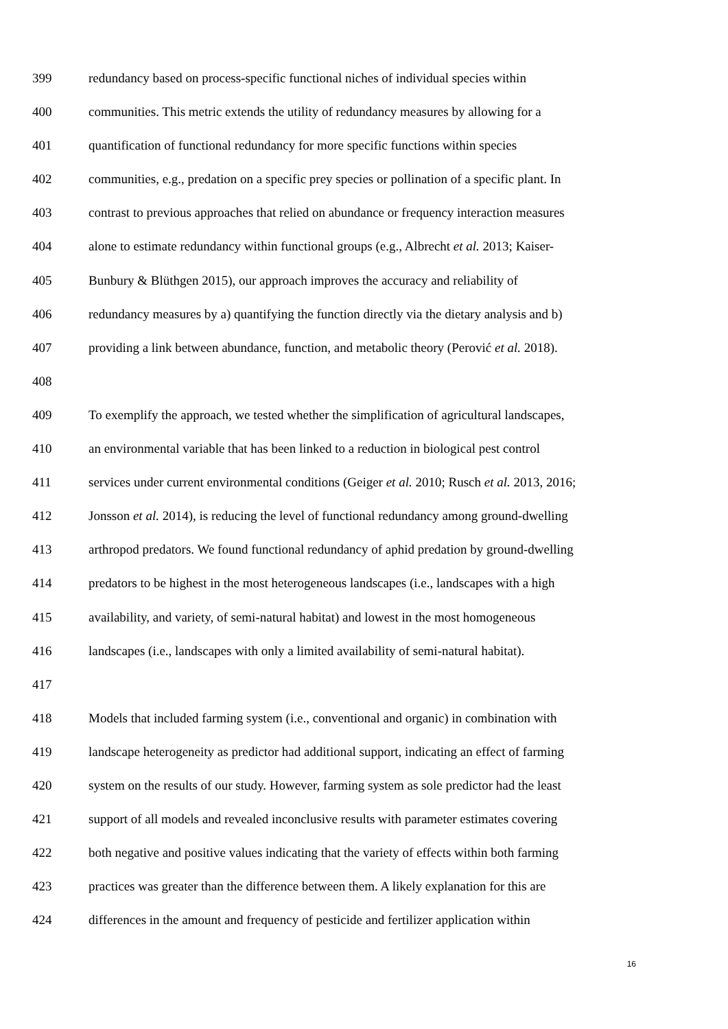399 redundancy based on process-specific functional niches of individual species within
400 communities. This metric extends the utility of redundancy measures by allowing for a
401 quantification of functional redundancy for more specific functions within species
402 communities, e.g., predation on a specific prey species or pollination of a specific plant. In
403 contrast to previous approaches that relied on abundance or frequency interaction measures
404 alone to estimate redundancy within functional groups (e.g., Albrecht et al. 2013; Kaiser-
405 Bunbury & Blüthgen 2015), our approach improves the accuracy and reliability of
406 redundancy measures by a) quantifying the function directly via the dietary analysis and b)
407 providing a link between abundance, function, and metabolic theory (Perović et al. 2018).
408
409 To exemplify the approach, we tested whether the simplification of agricultural landscapes,
410 an environmental variable that has been linked to a reduction in biological pest control
411 services under current environmental conditions (Geiger et al. 2010; Rusch et al. 2013, 2016;
412 Jonsson et al. 2014), is reducing the level of functional redundancy among ground-dwelling
413 arthropod predators. We found functional redundancy of aphid predation by ground-dwelling
414 predators to be highest in the most heterogeneous landscapes (i.e., landscapes with a high
415 availability, and variety, of semi-natural habitat) and lowest in the most homogeneous
416 landscapes (i.e., landscapes with only a limited availability of semi-natural habitat).
417
418 Models that included farming system (i.e., conventional and organic) in combination with
419 landscape heterogeneity as predictor had additional support, indicating an effect of farming
420 system on the results of our study. However, farming system as sole predictor had the least
421 support of all models and revealed inconclusive results with parameter estimates covering
422 both negative and positive values indicating that the variety of effects within both farming
423 practices was greater than the difference between them. A likely explanation for this are
424 differences in the amount and frequency of pesticide and fertilizer application within
16